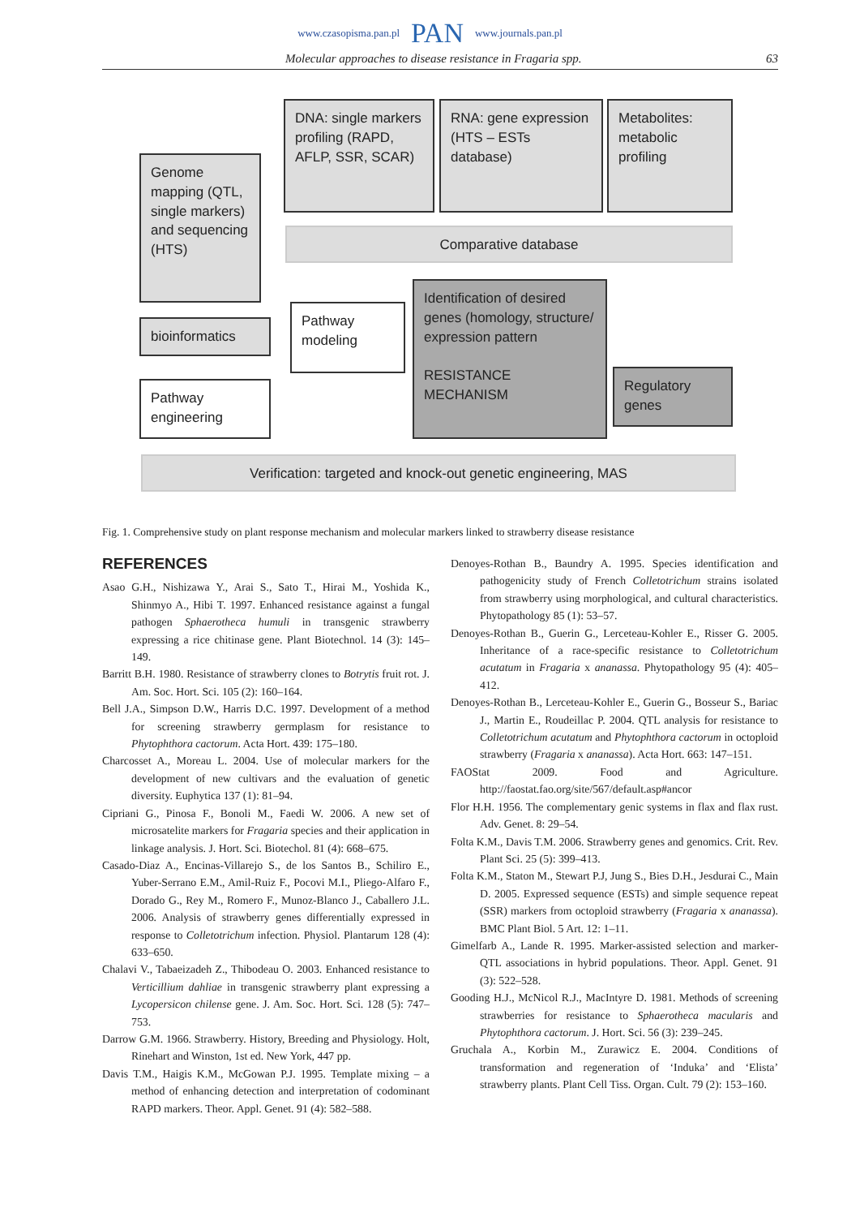www.czasopisma.pan.pl PAN www.journals.pan.pl
Molecular approaches to disease resistance in Fragaria spp. 63
DNA: single markers profiling (RAPD, AFLP, SSR, SCAR)
RNA: gene expression (HTS – ESTs database)
Metabolites: metabolic profiling
Genome mapping (QTL, single markers) and sequencing (HTS)
Comparative database
bioinformatics
Pathway modeling
Identification of desired genes (homology, structure/ expression pattern
RESISTANCE MECHANISM
Regulatory genes
Pathway engineering
Verification: targeted and knock-out genetic engineering, MAS
Fig. 1. Comprehensive study on plant response mechanism and molecular markers linked to strawberry disease resistance
REFERENCES
Asao G.H., Nishizawa Y., Arai S., Sato T., Hirai M., Yoshida K., Shinmyo A., Hibi T. 1997. Enhanced resistance against a fungal pathogen Sphaerotheca humuli in transgenic strawberry expressing a rice chitinase gene. Plant Biotechnol. 14 (3): 145–149.
Barritt B.H. 1980. Resistance of strawberry clones to Botrytis fruit rot. J. Am. Soc. Hort. Sci. 105 (2): 160–164.
Bell J.A., Simpson D.W., Harris D.C. 1997. Development of a method for screening strawberry germplasm for resistance to Phytophthora cactorum. Acta Hort. 439: 175–180.
Charcosset A., Moreau L. 2004. Use of molecular markers for the development of new cultivars and the evaluation of genetic diversity. Euphytica 137 (1): 81–94.
Cipriani G., Pinosa F., Bonoli M., Faedi W. 2006. A new set of microsatelite markers for Fragaria species and their application in linkage analysis. J. Hort. Sci. Biotechol. 81 (4): 668–675.
Casado-Diaz A., Encinas-Villarejo S., de los Santos B., Schiliro E., Yuber-Serrano E.M., Amil-Ruiz F., Pocovi M.I., Pliego-Alfaro F., Dorado G., Rey M., Romero F., Munoz-Blanco J., Caballero J.L. 2006. Analysis of strawberry genes differentially expressed in response to Colletotrichum infection. Physiol. Plantarum 128 (4): 633–650.
Chalavi V., Tabaeizadeh Z., Thibodeau O. 2003. Enhanced resistance to Verticillium dahliae in transgenic strawberry plant expressing a Lycopersicon chilense gene. J. Am. Soc. Hort. Sci. 128 (5): 747–753.
Darrow G.M. 1966. Strawberry. History, Breeding and Physiology. Holt, Rinehart and Winston, 1st ed. New York, 447 pp.
Davis T.M., Haigis K.M., McGowan P.J. 1995. Template mixing – a method of enhancing detection and interpretation of codominant RAPD markers. Theor. Appl. Genet. 91 (4): 582–588.
Denoyes-Rothan B., Baundry A. 1995. Species identification and pathogenicity study of French Colletotrichum strains isolated from strawberry using morphological, and cultural characteristics. Phytopathology 85 (1): 53–57.
Denoyes-Rothan B., Guerin G., Lerceteau-Kohler E., Risser G. 2005. Inheritance of a race-specific resistance to Colletotrichum acutatum in Fragaria x ananassa. Phytopathology 95 (4): 405–412.
Denoyes-Rothan B., Lerceteau-Kohler E., Guerin G., Bosseur S., Bariac J., Martin E., Roudeillac P. 2004. QTL analysis for resistance to Colletotrichum acutatum and Phytophthora cactorum in octoploid strawberry (Fragaria x ananassa). Acta Hort. 663: 147–151.
FAOStat 2009. Food and Agriculture. http://faostat.fao.org/site/567/default.asp#ancor
Flor H.H. 1956. The complementary genic systems in flax and flax rust. Adv. Genet. 8: 29–54.
Folta K.M., Davis T.M. 2006. Strawberry genes and genomics. Crit. Rev. Plant Sci. 25 (5): 399–413.
Folta K.M., Staton M., Stewart P.J, Jung S., Bies D.H., Jesdurai C., Main D. 2005. Expressed sequence (ESTs) and simple sequence repeat (SSR) markers from octoploid strawberry (Fragaria x ananassa). BMC Plant Biol. 5 Art. 12: 1–11.
Gimelfarb A., Lande R. 1995. Marker-assisted selection and marker-QTL associations in hybrid populations. Theor. Appl. Genet. 91 (3): 522–528.
Gooding H.J., McNicol R.J., MacIntyre D. 1981. Methods of screening strawberries for resistance to Sphaerotheca macularis and Phytophthora cactorum. J. Hort. Sci. 56 (3): 239–245.
Gruchala A., Korbin M., Zurawicz E. 2004. Conditions of transformation and regeneration of ‘Induka’ and ‘Elista’ strawberry plants. Plant Cell Tiss. Organ. Cult. 79 (2): 153–160.